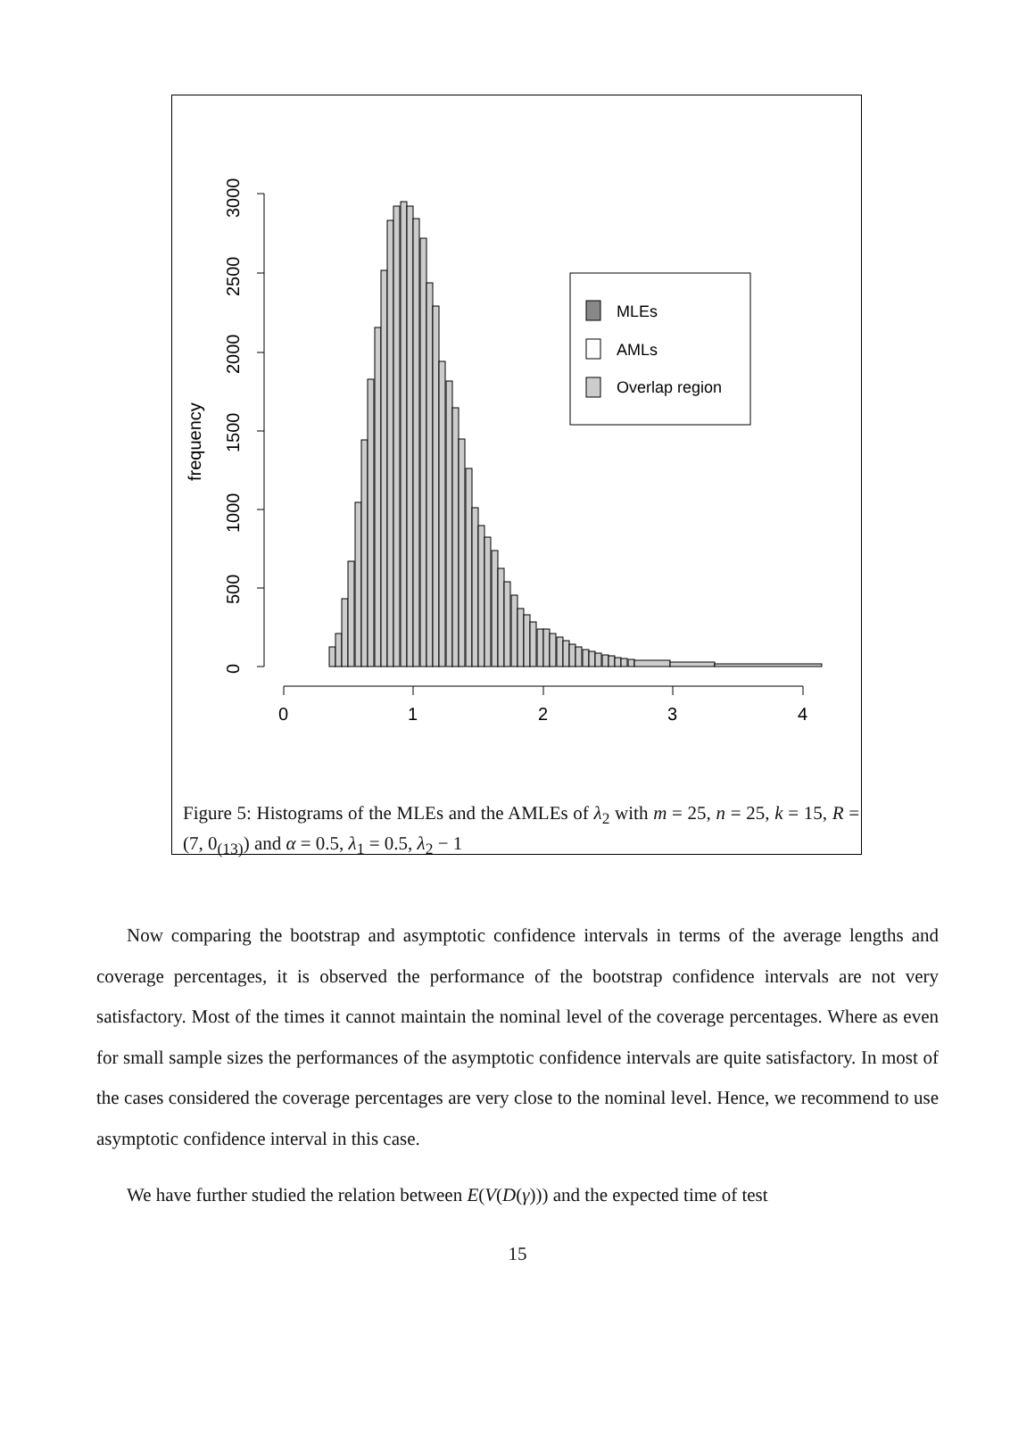0
500
1000
1500
2000
2500
3000
frequency
0
1
2
3
4
MLEs
AMLs
Overlap region
Figure 5: Histograms of the MLEs and the AMLEs of λ<sub>2</sub> with m = 25, n = 25, k = 15, R = (7, 0<sub>(13)</sub>) and α = 0.5, λ<sub>1</sub> = 0.5, λ<sub>2</sub> − 1
Now comparing the bootstrap and asymptotic confidence intervals in terms of the average lengths and coverage percentages, it is observed the performance of the bootstrap confidence intervals are not very satisfactory. Most of the times it cannot maintain the nominal level of the coverage percentages. Where as even for small sample sizes the performances of the asymptotic confidence intervals are quite satisfactory. In most of the cases considered the coverage percentages are very close to the nominal level. Hence, we recommend to use asymptotic confidence interval in this case.
We have further studied the relation between E(V(D(γ))) and the expected time of test
15